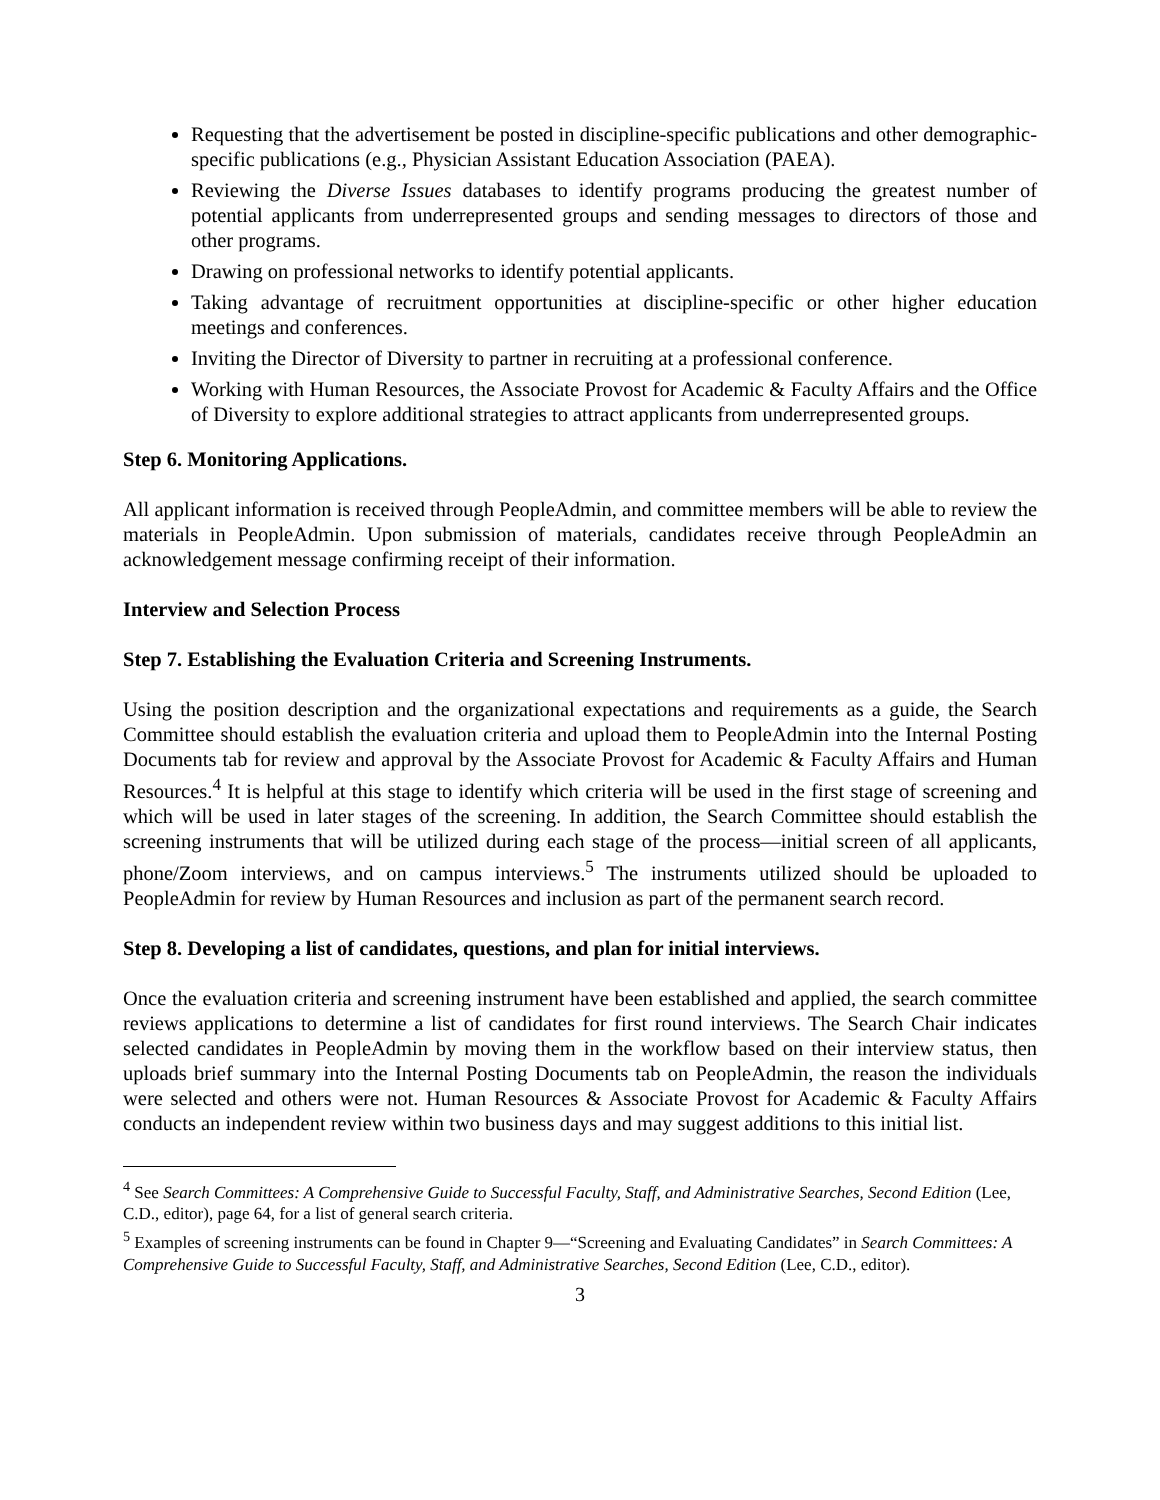Requesting that the advertisement be posted in discipline-specific publications and other demographic-specific publications (e.g., Physician Assistant Education Association (PAEA).
Reviewing the Diverse Issues databases to identify programs producing the greatest number of potential applicants from underrepresented groups and sending messages to directors of those and other programs.
Drawing on professional networks to identify potential applicants.
Taking advantage of recruitment opportunities at discipline-specific or other higher education meetings and conferences.
Inviting the Director of Diversity to partner in recruiting at a professional conference.
Working with Human Resources, the Associate Provost for Academic & Faculty Affairs and the Office of Diversity to explore additional strategies to attract applicants from underrepresented groups.
Step 6. Monitoring Applications.
All applicant information is received through PeopleAdmin, and committee members will be able to review the materials in PeopleAdmin. Upon submission of materials, candidates receive through PeopleAdmin an acknowledgement message confirming receipt of their information.
Interview and Selection Process
Step 7. Establishing the Evaluation Criteria and Screening Instruments.
Using the position description and the organizational expectations and requirements as a guide, the Search Committee should establish the evaluation criteria and upload them to PeopleAdmin into the Internal Posting Documents tab for review and approval by the Associate Provost for Academic & Faculty Affairs and Human Resources.<sup>4</sup> It is helpful at this stage to identify which criteria will be used in the first stage of screening and which will be used in later stages of the screening. In addition, the Search Committee should establish the screening instruments that will be utilized during each stage of the process—initial screen of all applicants, phone/Zoom interviews, and on campus interviews.<sup>5</sup> The instruments utilized should be uploaded to PeopleAdmin for review by Human Resources and inclusion as part of the permanent search record.
Step 8. Developing a list of candidates, questions, and plan for initial interviews.
Once the evaluation criteria and screening instrument have been established and applied, the search committee reviews applications to determine a list of candidates for first round interviews. The Search Chair indicates selected candidates in PeopleAdmin by moving them in the workflow based on their interview status, then uploads brief summary into the Internal Posting Documents tab on PeopleAdmin, the reason the individuals were selected and others were not. Human Resources & Associate Provost for Academic & Faculty Affairs conducts an independent review within two business days and may suggest additions to this initial list.
<sup>4</sup> See Search Committees: A Comprehensive Guide to Successful Faculty, Staff, and Administrative Searches, Second Edition (Lee, C.D., editor), page 64, for a list of general search criteria.
<sup>5</sup> Examples of screening instruments can be found in Chapter 9—“Screening and Evaluating Candidates” in Search Committees: A Comprehensive Guide to Successful Faculty, Staff, and Administrative Searches, Second Edition (Lee, C.D., editor).
3